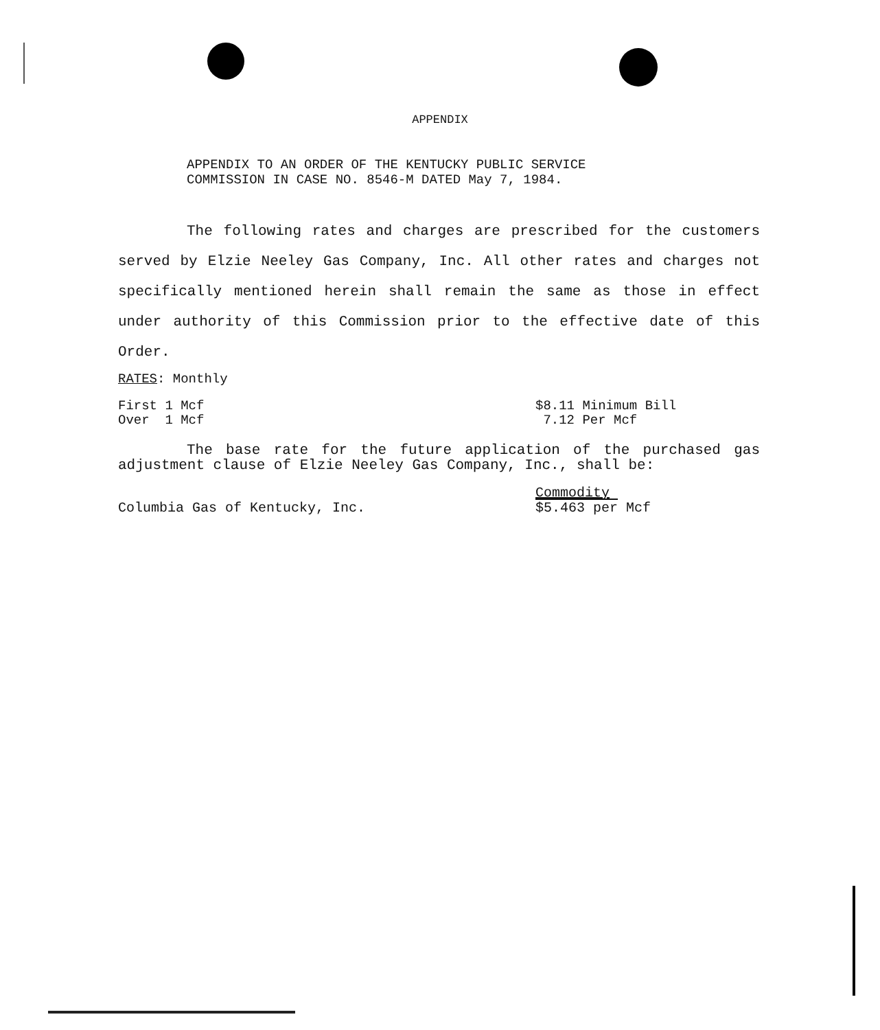APPENDIX
APPENDIX TO AN ORDER OF THE KENTUCKY PUBLIC SERVICE
COMMISSION IN CASE NO. 8546-M DATED May 7, 1984.
The following rates and charges are prescribed for the customers served by Elzie Neeley Gas Company, Inc. All other rates and charges not specifically mentioned herein shall remain the same as those in effect under authority of this Commission prior to the effective date of this Order.
RATES: Monthly
First 1 Mcf
Over 1 Mcf
$8.11 Minimum Bill
7.12 Per Mcf
The base rate for the future application of the purchased gas adjustment clause of Elzie Neeley Gas Company, Inc., shall be:
Columbia Gas of Kentucky, Inc.
Commodity
$5.463 per Mcf